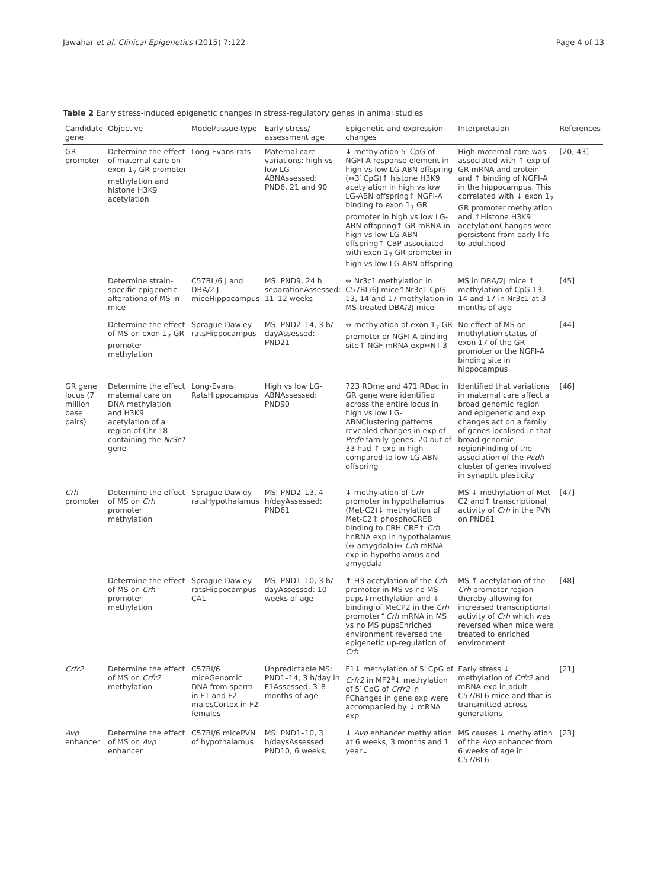Jawahar et al. Clinical Epigenetics (2015) 7:122 Page 4 of 13
Table 2 Early stress-induced epigenetic changes in stress-regulatory genes in animal studies
| Candidate gene | Objective | Model/tissue type | Early stress/ assessment age | Epigenetic and expression changes | Interpretation | References |
| --- | --- | --- | --- | --- | --- | --- |
| GR promoter | Determine the effect of maternal care on exon 1<sub>7</sub> GR promoter methylation and histone H3K9 acetylation | Long-Evans rats | Maternal care variations: high vs low LG-ABNAssessed: PND6, 21 and 90 | ↓ methylation 5′ CpG of NGFI-A response element in high vs low LG-ABN offspring (↔3′ CpG)↑ histone H3K9 acetylation in high vs low LG-ABN offspring↑ NGFI-A binding to exon 1<sub>7</sub> GR promoter in high vs low LG-ABN offspring↑ GR mRNA in high vs low LG-ABN offspring↑ CBP associated with exon 1<sub>7</sub> GR promoter in high vs low LG-ABN offspring | High maternal care was associated with ↑ exp of GR mRNA and protein and ↑ binding of NGFI-A in the hippocampus. This correlated with ↓ exon 1<sub>7</sub> GR promoter methylation and ↑Histone H3K9 acetylationChanges were persistent from early life to adulthood | [20, 43] |
| | Determine strain-specific epigenetic alterations of MS in mice | C57BL/6 J and DBA/2 J miceHippocampus | MS: PND9, 24 h separationAssessed: 11–12 weeks | ↔ Nr3c1 methylation in C57BL/6J mice↑Nr3c1 CpG 13, 14 and 17 methylation in MS-treated DBA/2J mice | MS in DBA/2J mice ↑ methylation of CpG 13, 14 and 17 in Nr3c1 at 3 months of age | [45] |
| | Determine the effect of MS on exon 1<sub>7</sub> GR promoter methylation | Sprague Dawley ratsHippocampus | MS: PND2–14, 3 h/ dayAssessed: PND21 | ↔ methylation of exon 1<sub>7</sub> GR promoter or NGFI-A binding site↑ NGF mRNA exp↔NT-3 | No effect of MS on methylation status of exon 17 of the GR promoter or the NGFI-A binding site in hippocampus | [44] |
| GR gene locus (7 million base pairs) | Determine the effect maternal care on DNA methylation and H3K9 acetylation of a region of Chr 18 containing the Nr3c1 gene | Long-Evans RatsHippocampus | High vs low LG-ABNAssessed: PND90 | 723 RDme and 471 RDac in GR gene were identified across the entire locus in high vs low LG-ABNClustering patterns revealed changes in exp of Pcdh family genes. 20 out of 33 had ↑ exp in high compared to low LG-ABN offspring | Identified that variations in maternal care affect a broad genomic region and epigenetic and exp changes act on a family of genes localised in that broad genomic regionFinding of the association of the Pcdh cluster of genes involved in synaptic plasticity | [46] |
| Crh promoter | Determine the effect of MS on Crh promoter methylation | Sprague Dawley ratsHypothalamus | MS: PND2–13, 4 h/dayAssessed: PND61 | ↓ methylation of Crh promoter in hypothalamus (Met-C2)↓ methylation of Met-C2↑ phosphoCREB binding to CRH CRE↑ Crh hnRNA exp in hypothalamus (↔ amygdala)↔ Crh mRNA exp in hypothalamus and amygdala | MS ↓ methylation of Met-C2 and↑ transcriptional activity of Crh in the PVN on PND61 | [47] |
| | Determine the effect of MS on Crh promoter methylation | Sprague Dawley ratsHippocampus CA1 | MS: PND1–10, 3 h/ dayAssessed: 10 weeks of age | ↑ H3 acetylation of the Crh promoter in MS vs no MS pups↓methylation and ↓ binding of MeCP2 in the Crh promoter↑ Crh mRNA in MS vs no MS pupsEnriched environment reversed the epigenetic up-regulation of Crh | MS ↑ acetylation of the Crh promoter region thereby allowing for increased transcriptional activity of Crh which was reversed when mice were treated to enriched environment | [48] |
| Crfr2 | Determine the effect of MS on Crfr2 methylation | C57Bl/6 miceGenomic DNA from sperm in F1 and F2 malesCortex in F2 females | Unpredictable MS: PND1–14, 3 h/day in F1Assessed: 3–8 months of age | F1↓ methylation of 5′ CpG of Crfr2 in MF2<sup>a</sup>↓ methylation of 5′ CpG of Crfr2 in FChanges in gene exp were accompanied by ↓ mRNA exp | Early stress ↓ methylation of Crfr2 and mRNA exp in adult C57/BL6 mice and that is transmitted across generations | [21] |
| Avp enhancer | Determine the effect of MS on Avp enhancer | C57Bl/6 micePVN of hypothalamus | MS: PND1–10, 3 h/daysAssessed: PND10, 6 weeks, | ↓ Avp enhancer methylation at 6 weeks, 3 months and 1 year↓ | MS causes ↓ methylation of the Avp enhancer from 6 weeks of age in C57/BL6 | [23] |